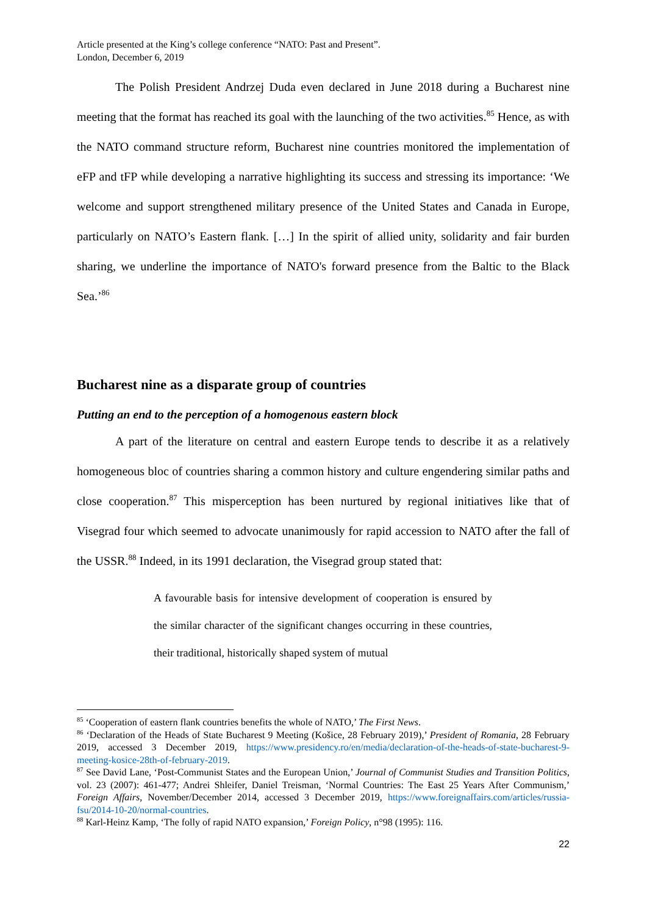Article presented at the King’s college conference “NATO: Past and Present”.
London, December 6, 2019
The Polish President Andrzej Duda even declared in June 2018 during a Bucharest nine meeting that the format has reached its goal with the launching of the two activities.<sup>85</sup> Hence, as with the NATO command structure reform, Bucharest nine countries monitored the implementation of eFP and tFP while developing a narrative highlighting its success and stressing its importance: ‘We welcome and support strengthened military presence of the United States and Canada in Europe, particularly on NATO’s Eastern flank. […] In the spirit of allied unity, solidarity and fair burden sharing, we underline the importance of NATO's forward presence from the Baltic to the Black Sea.’<sup>86</sup>
Bucharest nine as a disparate group of countries
Putting an end to the perception of a homogenous eastern block
A part of the literature on central and eastern Europe tends to describe it as a relatively homogeneous bloc of countries sharing a common history and culture engendering similar paths and close cooperation.<sup>87</sup> This misperception has been nurtured by regional initiatives like that of Visegrad four which seemed to advocate unanimously for rapid accession to NATO after the fall of the USSR.<sup>88</sup> Indeed, in its 1991 declaration, the Visegrad group stated that:
A favourable basis for intensive development of cooperation is ensured by the similar character of the significant changes occurring in these countries, their traditional, historically shaped system of mutual
<sup>85</sup> ‘Cooperation of eastern flank countries benefits the whole of NATO,’ The First News.
<sup>86</sup> ‘Declaration of the Heads of State Bucharest 9 Meeting (Košice, 28 February 2019),’ President of Romania, 28 February 2019, accessed 3 December 2019, https://www.presidency.ro/en/media/declaration-of-the-heads-of-state-bucharest-9-meeting-kosice-28th-of-february-2019.
<sup>87</sup> See David Lane, ‘Post-Communist States and the European Union,’ Journal of Communist Studies and Transition Politics, vol. 23 (2007): 461-477; Andrei Shleifer, Daniel Treisman, ‘Normal Countries: The East 25 Years After Communism,’ Foreign Affairs, November/December 2014, accessed 3 December 2019, https://www.foreignaffairs.com/articles/russia-fsu/2014-10-20/normal-countries.
<sup>88</sup> Karl-Heinz Kamp, ‘The folly of rapid NATO expansion,’ Foreign Policy, n°98 (1995): 116.
22